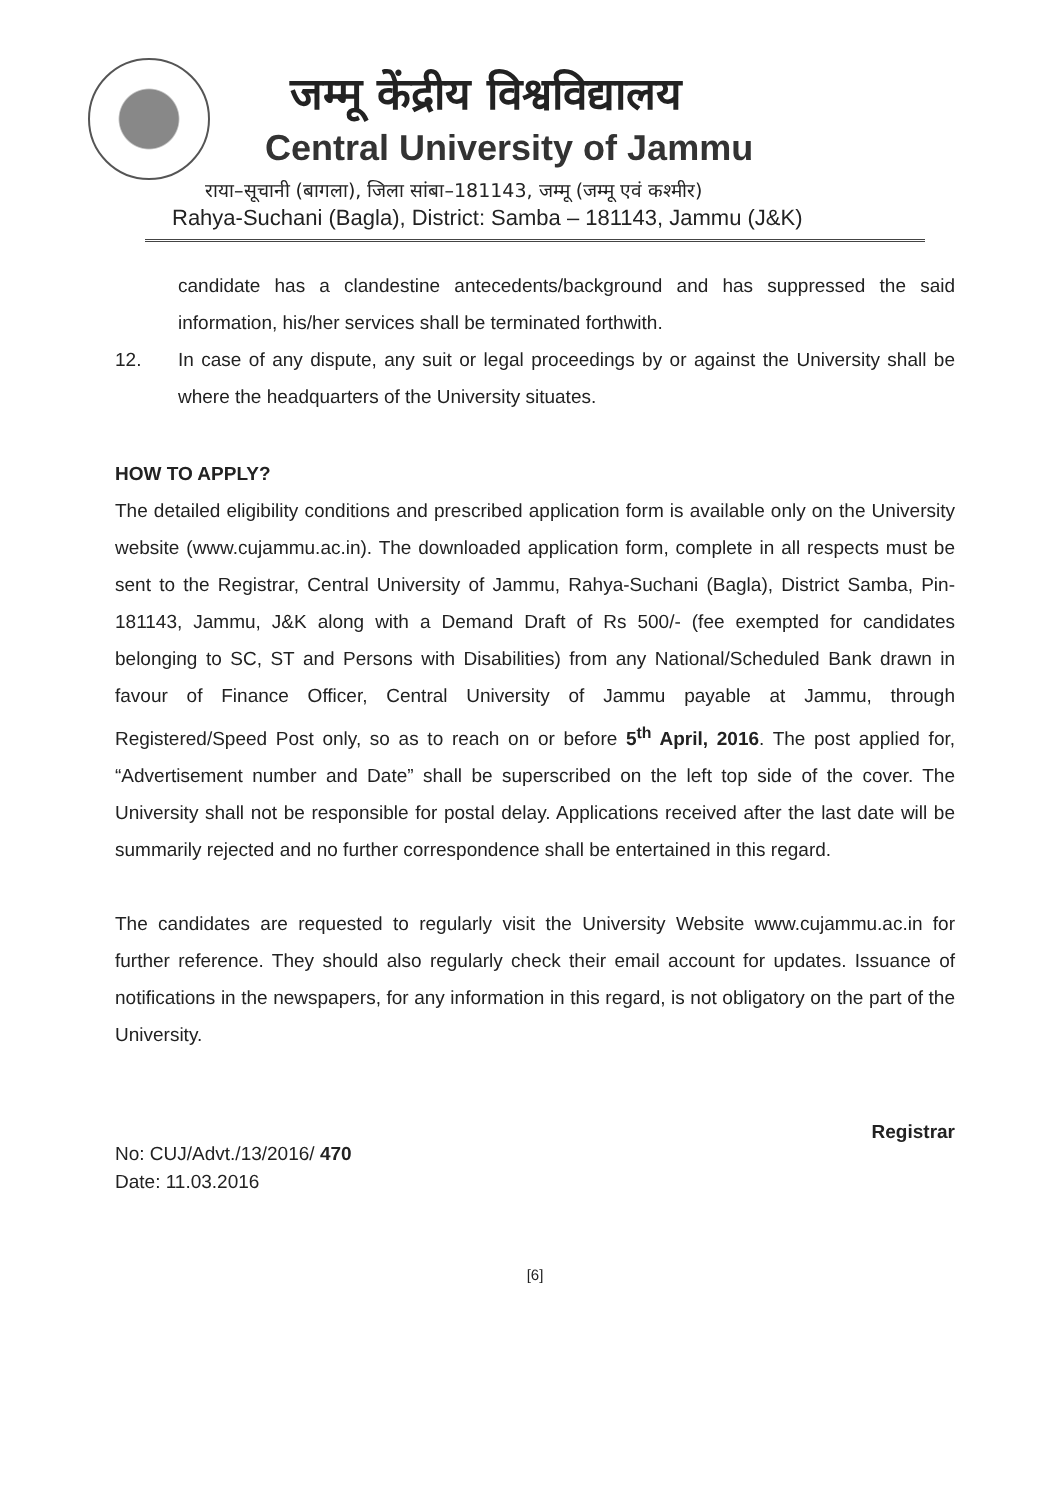जम्मू केंद्रीय विश्वविद्यालय
Central University of Jammu
राया–सूचानी (बागला), जिला सांबा–181143, जम्मू (जम्मू एवं कश्मीर)
Rahya-Suchani (Bagla), District: Samba – 181143, Jammu (J&K)
candidate has a clandestine antecedents/background and has suppressed the said information, his/her services shall be terminated forthwith.
12. In case of any dispute, any suit or legal proceedings by or against the University shall be where the headquarters of the University situates.
HOW TO APPLY?
The detailed eligibility conditions and prescribed application form is available only on the University website (www.cujammu.ac.in). The downloaded application form, complete in all respects must be sent to the Registrar, Central University of Jammu, Rahya-Suchani (Bagla), District Samba, Pin-181143, Jammu, J&K along with a Demand Draft of Rs 500/- (fee exempted for candidates belonging to SC, ST and Persons with Disabilities) from any National/Scheduled Bank drawn in favour of Finance Officer, Central University of Jammu payable at Jammu, through Registered/Speed Post only, so as to reach on or before 5<sup>th</sup> April, 2016. The post applied for, “Advertisement number and Date” shall be superscribed on the left top side of the cover. The University shall not be responsible for postal delay. Applications received after the last date will be summarily rejected and no further correspondence shall be entertained in this regard.
The candidates are requested to regularly visit the University Website www.cujammu.ac.in for further reference. They should also regularly check their email account for updates. Issuance of notifications in the newspapers, for any information in this regard, is not obligatory on the part of the University.
Registrar
No: CUJ/Advt./13/2016/ 470
Date: 11.03.2016
[6]